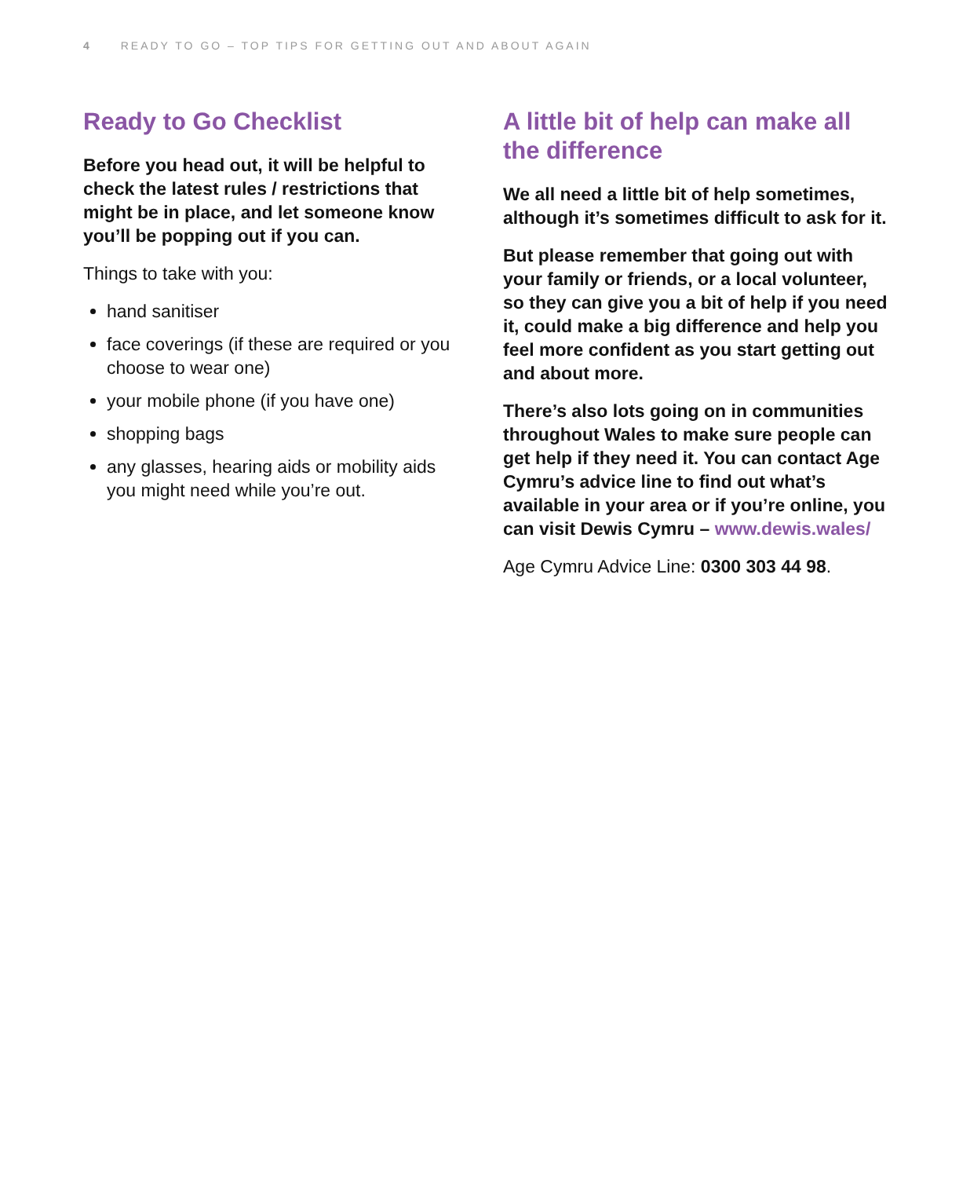4 READY TO GO – TOP TIPS FOR GETTING OUT AND ABOUT AGAIN
Ready to Go Checklist
Before you head out, it will be helpful to check the latest rules / restrictions that might be in place, and let someone know you’ll be popping out if you can.
Things to take with you:
hand sanitiser
face coverings (if these are required or you choose to wear one)
your mobile phone (if you have one)
shopping bags
any glasses, hearing aids or mobility aids you might need while you’re out.
A little bit of help can make all the difference
We all need a little bit of help sometimes, although it’s sometimes difficult to ask for it.
But please remember that going out with your family or friends, or a local volunteer, so they can give you a bit of help if you need it, could make a big difference and help you feel more confident as you start getting out and about more.
There’s also lots going on in communities throughout Wales to make sure people can get help if they need it. You can contact Age Cymru’s advice line to find out what’s available in your area or if you’re online, you can visit Dewis Cymru – www.dewis.wales/
Age Cymru Advice Line: 0300 303 44 98.